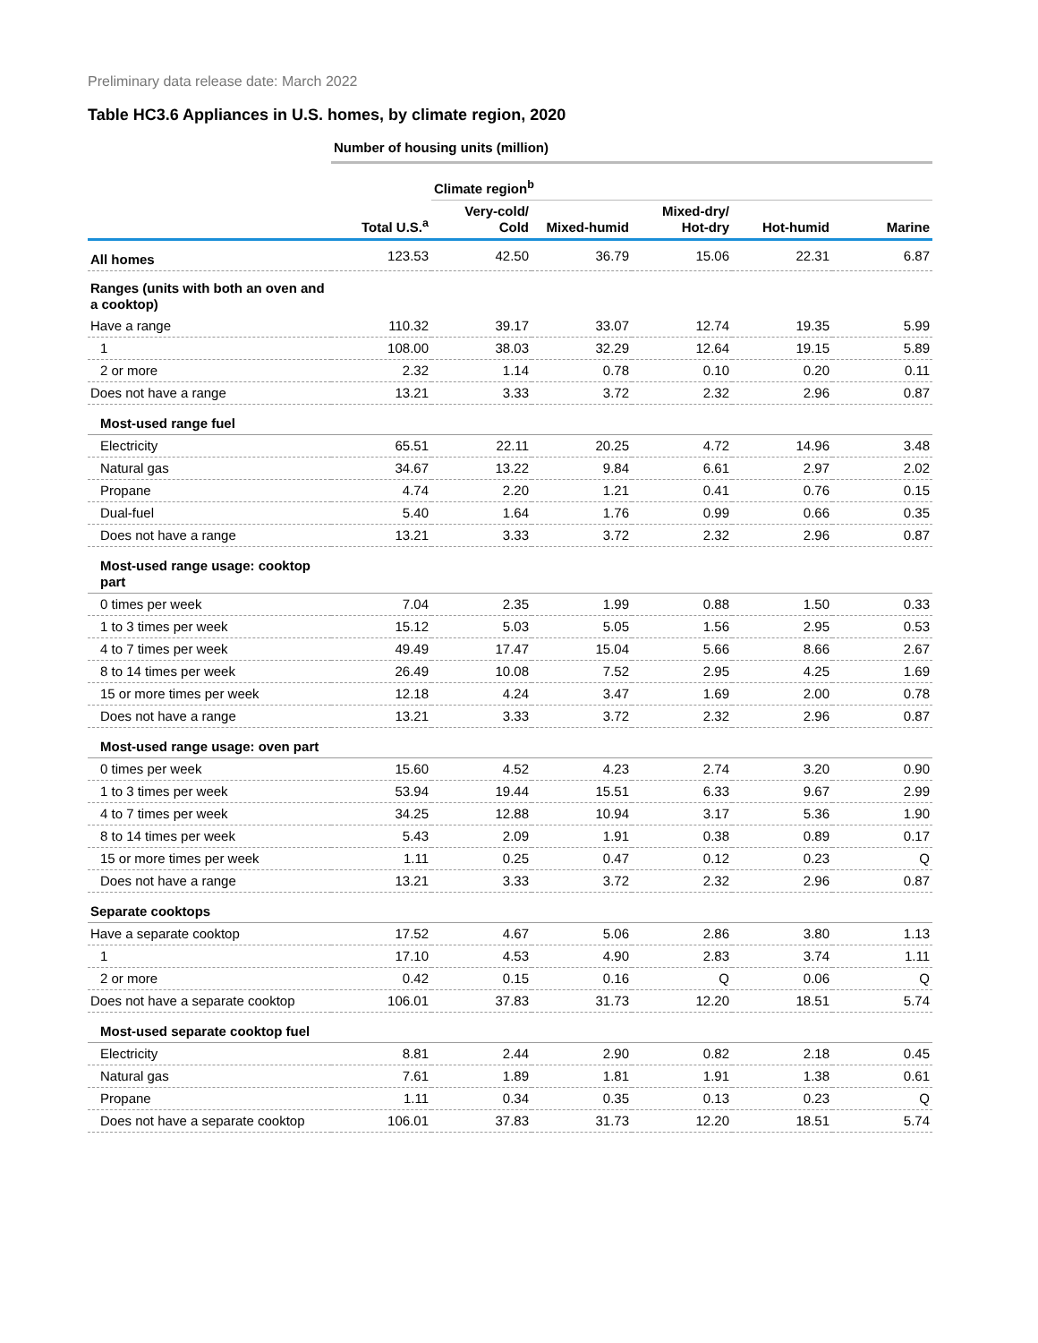Preliminary data release date: March 2022
Table HC3.6 Appliances in U.S. homes, by climate region, 2020
| | Number of housing units (million) | | | | | |
| | | Climate region<sup>b</sup> | | | | |
| | Total U.S.<sup>a</sup> | Very-cold/ Cold | Mixed-humid | Mixed-dry/ Hot-dry | Hot-humid | Marine |
| All homes | 123.53 | 42.50 | 36.79 | 15.06 | 22.31 | 6.87 |
| Ranges (units with both an oven and a cooktop) | | | | | | |
| Have a range | 110.32 | 39.17 | 33.07 | 12.74 | 19.35 | 5.99 |
| 1 | 108.00 | 38.03 | 32.29 | 12.64 | 19.15 | 5.89 |
| 2 or more | 2.32 | 1.14 | 0.78 | 0.10 | 0.20 | 0.11 |
| Does not have a range | 13.21 | 3.33 | 3.72 | 2.32 | 2.96 | 0.87 |
| Most-used range fuel | | | | | | |
| Electricity | 65.51 | 22.11 | 20.25 | 4.72 | 14.96 | 3.48 |
| Natural gas | 34.67 | 13.22 | 9.84 | 6.61 | 2.97 | 2.02 |
| Propane | 4.74 | 2.20 | 1.21 | 0.41 | 0.76 | 0.15 |
| Dual-fuel | 5.40 | 1.64 | 1.76 | 0.99 | 0.66 | 0.35 |
| Does not have a range | 13.21 | 3.33 | 3.72 | 2.32 | 2.96 | 0.87 |
| Most-used range usage: cooktop part | | | | | | |
| 0 times per week | 7.04 | 2.35 | 1.99 | 0.88 | 1.50 | 0.33 |
| 1 to 3 times per week | 15.12 | 5.03 | 5.05 | 1.56 | 2.95 | 0.53 |
| 4 to 7 times per week | 49.49 | 17.47 | 15.04 | 5.66 | 8.66 | 2.67 |
| 8 to 14 times per week | 26.49 | 10.08 | 7.52 | 2.95 | 4.25 | 1.69 |
| 15 or more times per week | 12.18 | 4.24 | 3.47 | 1.69 | 2.00 | 0.78 |
| Does not have a range | 13.21 | 3.33 | 3.72 | 2.32 | 2.96 | 0.87 |
| Most-used range usage: oven part | | | | | | |
| 0 times per week | 15.60 | 4.52 | 4.23 | 2.74 | 3.20 | 0.90 |
| 1 to 3 times per week | 53.94 | 19.44 | 15.51 | 6.33 | 9.67 | 2.99 |
| 4 to 7 times per week | 34.25 | 12.88 | 10.94 | 3.17 | 5.36 | 1.90 |
| 8 to 14 times per week | 5.43 | 2.09 | 1.91 | 0.38 | 0.89 | 0.17 |
| 15 or more times per week | 1.11 | 0.25 | 0.47 | 0.12 | 0.23 | Q |
| Does not have a range | 13.21 | 3.33 | 3.72 | 2.32 | 2.96 | 0.87 |
| Separate cooktops | | | | | | |
| Have a separate cooktop | 17.52 | 4.67 | 5.06 | 2.86 | 3.80 | 1.13 |
| 1 | 17.10 | 4.53 | 4.90 | 2.83 | 3.74 | 1.11 |
| 2 or more | 0.42 | 0.15 | 0.16 | Q | 0.06 | Q |
| Does not have a separate cooktop | 106.01 | 37.83 | 31.73 | 12.20 | 18.51 | 5.74 |
| Most-used separate cooktop fuel | | | | | | |
| Electricity | 8.81 | 2.44 | 2.90 | 0.82 | 2.18 | 0.45 |
| Natural gas | 7.61 | 1.89 | 1.81 | 1.91 | 1.38 | 0.61 |
| Propane | 1.11 | 0.34 | 0.35 | 0.13 | 0.23 | Q |
| Does not have a separate cooktop | 106.01 | 37.83 | 31.73 | 12.20 | 18.51 | 5.74 |